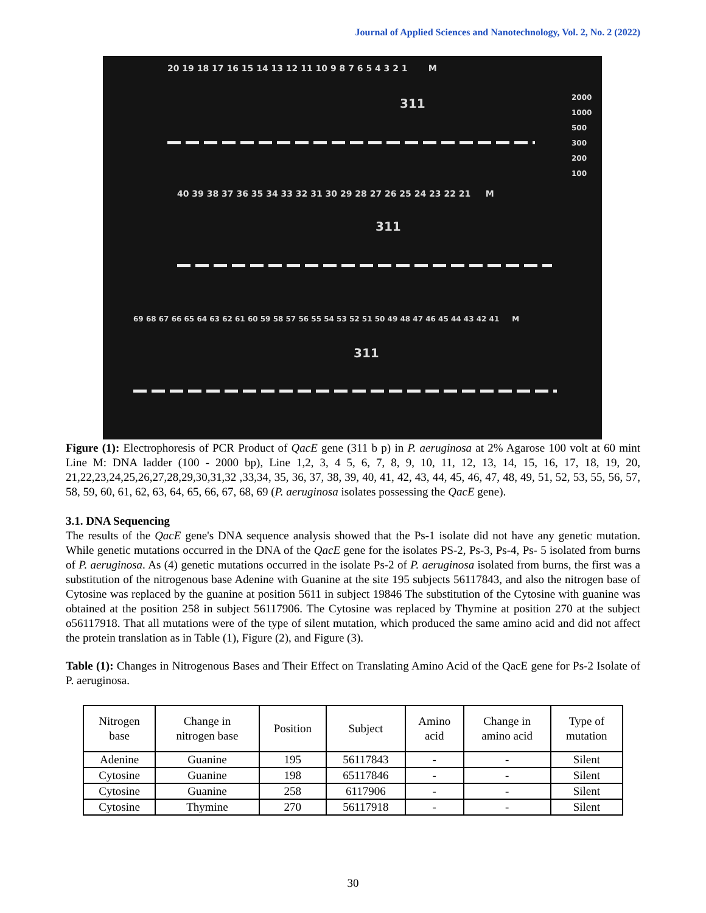Journal of Applied Sciences and Nanotechnology, Vol. 2, No. 2 (2022)
20 19 18 17 16 15 14 13 12 11 10 9 8 7 6 5 4 3 2 1 M
311
2000
1000
500
300
200
100
40 39 38 37 36 35 34 33 32 31 30 29 28 27 26 25 24 23 22 21 M
311
69 68 67 66 65 64 63 62 61 60 59 58 57 56 55 54 53 52 51 50 49 48 47 46 45 44 43 42 41 M
311
Figure (1): Electrophoresis of PCR Product of QacE gene (311 b p) in P. aeruginosa at 2% Agarose 100 volt at 60 mint Line M: DNA ladder (100 - 2000 bp), Line 1,2, 3, 4 5, 6, 7, 8, 9, 10, 11, 12, 13, 14, 15, 16, 17, 18, 19, 20, 21,22,23,24,25,26,27,28,29,30,31,32 ,33,34, 35, 36, 37, 38, 39, 40, 41, 42, 43, 44, 45, 46, 47, 48, 49, 51, 52, 53, 55, 56, 57, 58, 59, 60, 61, 62, 63, 64, 65, 66, 67, 68, 69 (P. aeruginosa isolates possessing the QacE gene).
3.1. DNA Sequencing
The results of the QacE gene's DNA sequence analysis showed that the Ps-1 isolate did not have any genetic mutation. While genetic mutations occurred in the DNA of the QacE gene for the isolates PS-2, Ps-3, Ps-4, Ps- 5 isolated from burns of P. aeruginosa. As (4) genetic mutations occurred in the isolate Ps-2 of P. aeruginosa isolated from burns, the first was a substitution of the nitrogenous base Adenine with Guanine at the site 195 subjects 56117843, and also the nitrogen base of Cytosine was replaced by the guanine at position 5611 in subject 19846 The substitution of the Cytosine with guanine was obtained at the position 258 in subject 56117906. The Cytosine was replaced by Thymine at position 270 at the subject o56117918. That all mutations were of the type of silent mutation, which produced the same amino acid and did not affect the protein translation as in Table (1), Figure (2), and Figure (3).
Table (1): Changes in Nitrogenous Bases and Their Effect on Translating Amino Acid of the QacE gene for Ps-2 Isolate of P. aeruginosa.
| Nitrogen base | Change in nitrogen base | Position | Subject | Amino acid | Change in amino acid | Type of mutation |
| --- | --- | --- | --- | --- | --- | --- |
| Adenine | Guanine | 195 | 56117843 | - | - | Silent |
| Cytosine | Guanine | 198 | 65117846 | - | - | Silent |
| Cytosine | Guanine | 258 | 6117906 | - | - | Silent |
| Cytosine | Thymine | 270 | 56117918 | - | - | Silent |
30